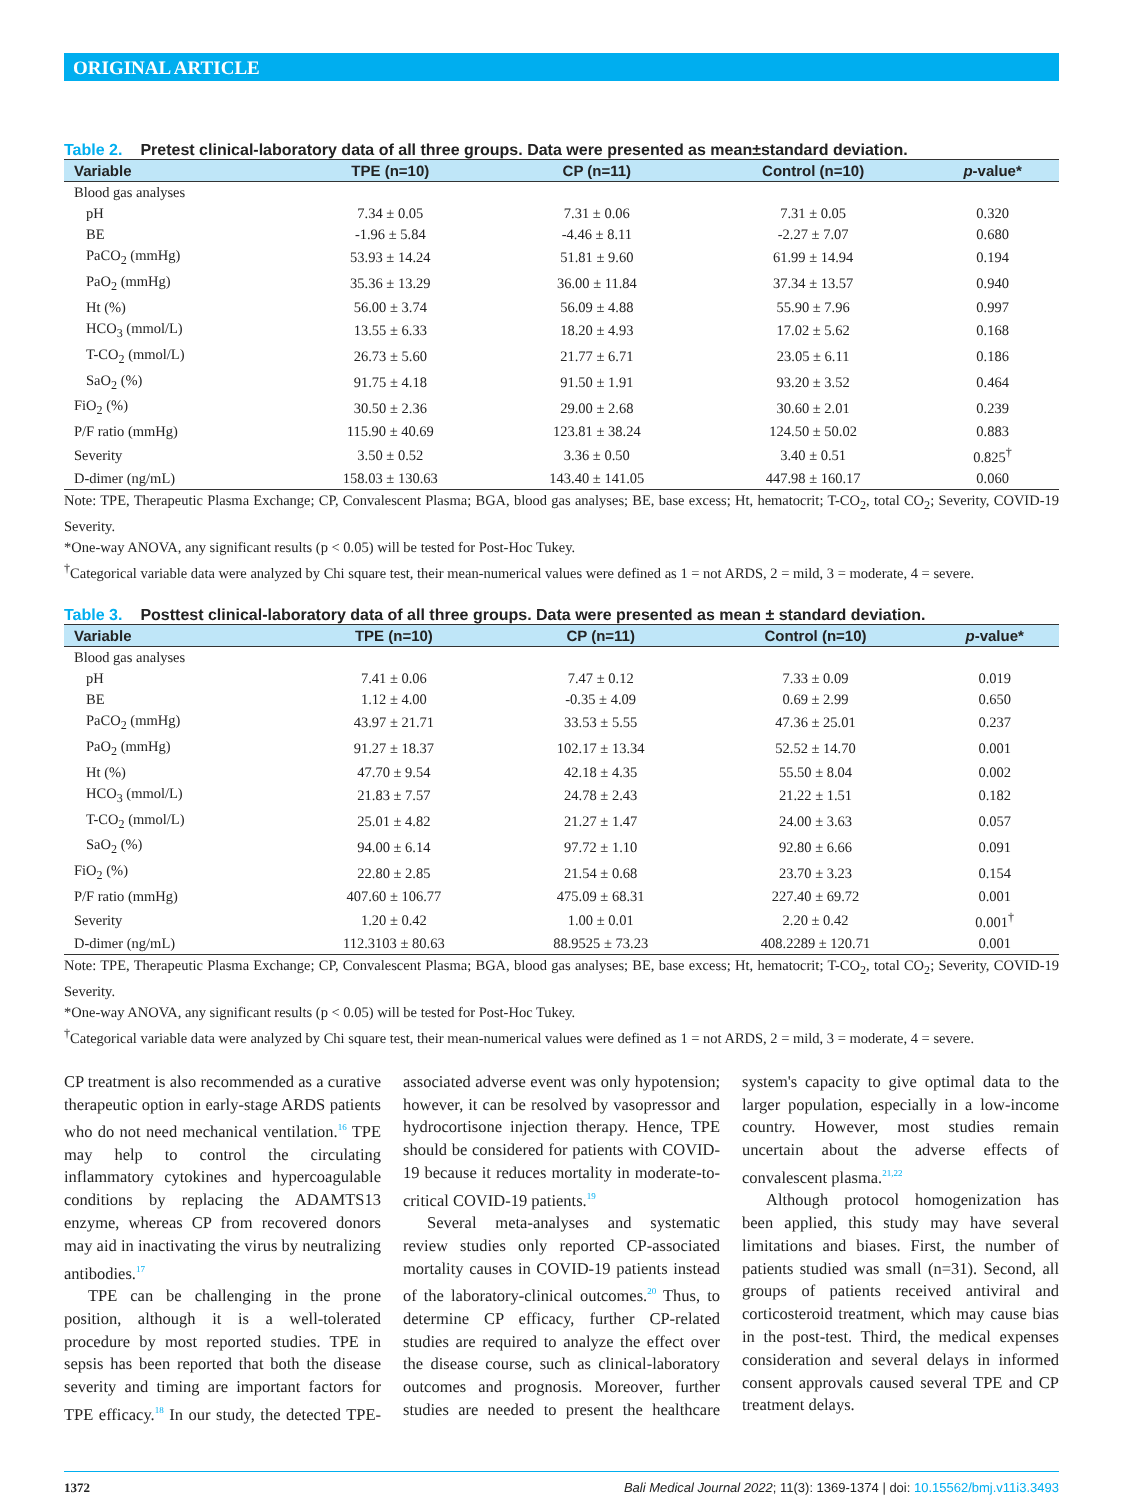ORIGINAL ARTICLE
Table 2. Pretest clinical-laboratory data of all three groups. Data were presented as mean±standard deviation.
| Variable | TPE (n=10) | CP (n=11) | Control (n=10) | p -value* |
| --- | --- | --- | --- | --- |
| Blood gas analyses | | | | |
| pH | 7.34 ± 0.05 | 7.31 ± 0.06 | 7.31 ± 0.05 | 0.320 |
| BE | -1.96 ± 5.84 | -4.46 ± 8.11 | -2.27 ± 7.07 | 0.680 |
| PaCO<sub>2</sub> (mmHg) | 53.93 ± 14.24 | 51.81 ± 9.60 | 61.99 ± 14.94 | 0.194 |
| PaO<sub>2</sub> (mmHg) | 35.36 ± 13.29 | 36.00 ± 11.84 | 37.34 ± 13.57 | 0.940 |
| Ht (%) | 56.00 ± 3.74 | 56.09 ± 4.88 | 55.90 ± 7.96 | 0.997 |
| HCO<sub>3</sub> (mmol/L) | 13.55 ± 6.33 | 18.20 ± 4.93 | 17.02 ± 5.62 | 0.168 |
| T-CO<sub>2</sub> (mmol/L) | 26.73 ± 5.60 | 21.77 ± 6.71 | 23.05 ± 6.11 | 0.186 |
| SaO<sub>2</sub> (%) | 91.75 ± 4.18 | 91.50 ± 1.91 | 93.20 ± 3.52 | 0.464 |
| FiO<sub>2</sub> (%) | 30.50 ± 2.36 | 29.00 ± 2.68 | 30.60 ± 2.01 | 0.239 |
| P/F ratio (mmHg) | 115.90 ± 40.69 | 123.81 ± 38.24 | 124.50 ± 50.02 | 0.883 |
| Severity | 3.50 ± 0.52 | 3.36 ± 0.50 | 3.40 ± 0.51 | 0.825<sup>†</sup> |
| D-dimer (ng/mL) | 158.03 ± 130.63 | 143.40 ± 141.05 | 447.98 ± 160.17 | 0.060 |
Note: TPE, Therapeutic Plasma Exchange; CP, Convalescent Plasma; BGA, blood gas analyses; BE, base excess; Ht, hematocrit; T-CO<sub>2</sub>, total CO<sub>2</sub>; Severity, COVID-19 Severity.
*One-way ANOVA, any significant results (p < 0.05) will be tested for Post-Hoc Tukey.
<sup>†</sup> Categorical variable data were analyzed by Chi square test, their mean-numerical values were defined as 1 = not ARDS, 2 = mild, 3 = moderate, 4 = severe.
Table 3. Posttest clinical-laboratory data of all three groups. Data were presented as mean ± standard deviation.
| Variable | TPE (n=10) | CP (n=11) | Control (n=10) | p -value* |
| --- | --- | --- | --- | --- |
| Blood gas analyses | | | | |
| pH | 7.41 ± 0.06 | 7.47 ± 0.12 | 7.33 ± 0.09 | 0.019 |
| BE | 1.12 ± 4.00 | -0.35 ± 4.09 | 0.69 ± 2.99 | 0.650 |
| PaCO<sub>2</sub> (mmHg) | 43.97 ± 21.71 | 33.53 ± 5.55 | 47.36 ± 25.01 | 0.237 |
| PaO<sub>2</sub> (mmHg) | 91.27 ± 18.37 | 102.17 ± 13.34 | 52.52 ± 14.70 | 0.001 |
| Ht (%) | 47.70 ± 9.54 | 42.18 ± 4.35 | 55.50 ± 8.04 | 0.002 |
| HCO<sub>3</sub> (mmol/L) | 21.83 ± 7.57 | 24.78 ± 2.43 | 21.22 ± 1.51 | 0.182 |
| T-CO<sub>2</sub> (mmol/L) | 25.01 ± 4.82 | 21.27 ± 1.47 | 24.00 ± 3.63 | 0.057 |
| SaO<sub>2</sub> (%) | 94.00 ± 6.14 | 97.72 ± 1.10 | 92.80 ± 6.66 | 0.091 |
| FiO<sub>2</sub> (%) | 22.80 ± 2.85 | 21.54 ± 0.68 | 23.70 ± 3.23 | 0.154 |
| P/F ratio (mmHg) | 407.60 ± 106.77 | 475.09 ± 68.31 | 227.40 ± 69.72 | 0.001 |
| Severity | 1.20 ± 0.42 | 1.00 ± 0.01 | 2.20 ± 0.42 | 0.001<sup>†</sup> |
| D-dimer (ng/mL) | 112.3103 ± 80.63 | 88.9525 ± 73.23 | 408.2289 ± 120.71 | 0.001 |
Note: TPE, Therapeutic Plasma Exchange; CP, Convalescent Plasma; BGA, blood gas analyses; BE, base excess; Ht, hematocrit; T-CO<sub>2</sub>, total CO<sub>2</sub>; Severity, COVID-19 Severity.
*One-way ANOVA, any significant results (p < 0.05) will be tested for Post-Hoc Tukey.
<sup>†</sup> Categorical variable data were analyzed by Chi square test, their mean-numerical values were defined as 1 = not ARDS, 2 = mild, 3 = moderate, 4 = severe.
CP treatment is also recommended as a curative therapeutic option in early-stage ARDS patients who do not need mechanical ventilation.<sup>16</sup> TPE may help to control the circulating inflammatory cytokines and hypercoagulable conditions by replacing the ADAMTS13 enzyme, whereas CP from recovered donors may aid in inactivating the virus by neutralizing antibodies.<sup>17</sup>
TPE can be challenging in the prone position, although it is a well-tolerated procedure by most reported studies. TPE in sepsis has been reported that both the disease severity and timing are important factors for TPE efficacy.<sup>18</sup> In our study, the detected TPE-associated adverse event was only hypotension; however, it can be resolved by vasopressor and hydrocortisone injection therapy. Hence, TPE should be considered for patients with COVID-19 because it reduces mortality in moderate-to-critical COVID-19 patients.<sup>19</sup>
Several meta-analyses and systematic review studies only reported CP-associated mortality causes in COVID-19 patients instead of the laboratory-clinical outcomes.<sup>20</sup> Thus, to determine CP efficacy, further CP-related studies are required to analyze the effect over the disease course, such as clinical-laboratory outcomes and prognosis. Moreover, further studies are needed to present the healthcare system's capacity to give optimal data to the larger population, especially in a low-income country. However, most studies remain uncertain about the adverse effects of convalescent plasma.<sup>21,22</sup>
Although protocol homogenization has been applied, this study may have several limitations and biases. First, the number of patients studied was small (n=31). Second, all groups of patients received antiviral and corticosteroid treatment, which may cause bias in the post-test. Third, the medical expenses consideration and several delays in informed consent approvals caused several TPE and CP treatment delays.
1372 Bali Medical Journal 2022; 11(3): 1369-1374 | doi: 10.15562/bmj.v11i3.3493